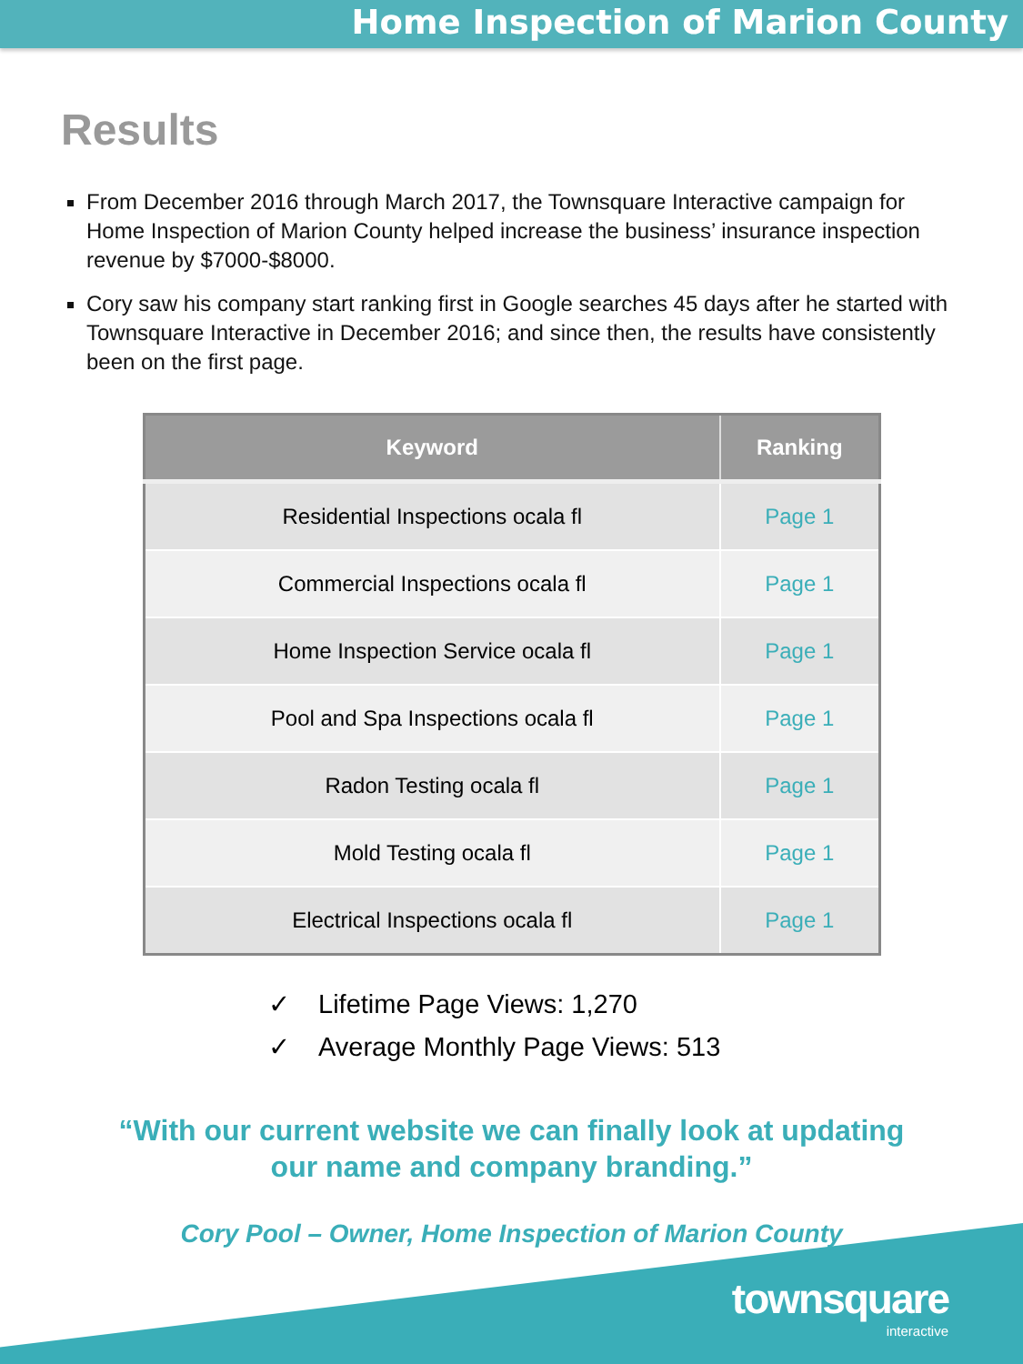Home Inspection of Marion County
Results
From December 2016 through March 2017, the Townsquare Interactive campaign for Home Inspection of Marion County helped increase the business’ insurance inspection revenue by $7000-$8000.
Cory saw his company start ranking first in Google searches 45 days after he started with Townsquare Interactive in December 2016; and since then, the results have consistently been on the first page.
| Keyword | Ranking |
| --- | --- |
| Residential Inspections ocala fl | Page 1 |
| Commercial Inspections ocala fl | Page 1 |
| Home Inspection Service ocala fl | Page 1 |
| Pool and Spa Inspections ocala fl | Page 1 |
| Radon Testing ocala fl | Page 1 |
| Mold Testing ocala fl | Page 1 |
| Electrical Inspections ocala fl | Page 1 |
✓ Lifetime Page Views: 1,270
✓ Average Monthly Page Views: 513
“With our current website we can finally look at updating
our name and company branding.”
Cory Pool – Owner, Home Inspection of Marion County
townsquare
interactive